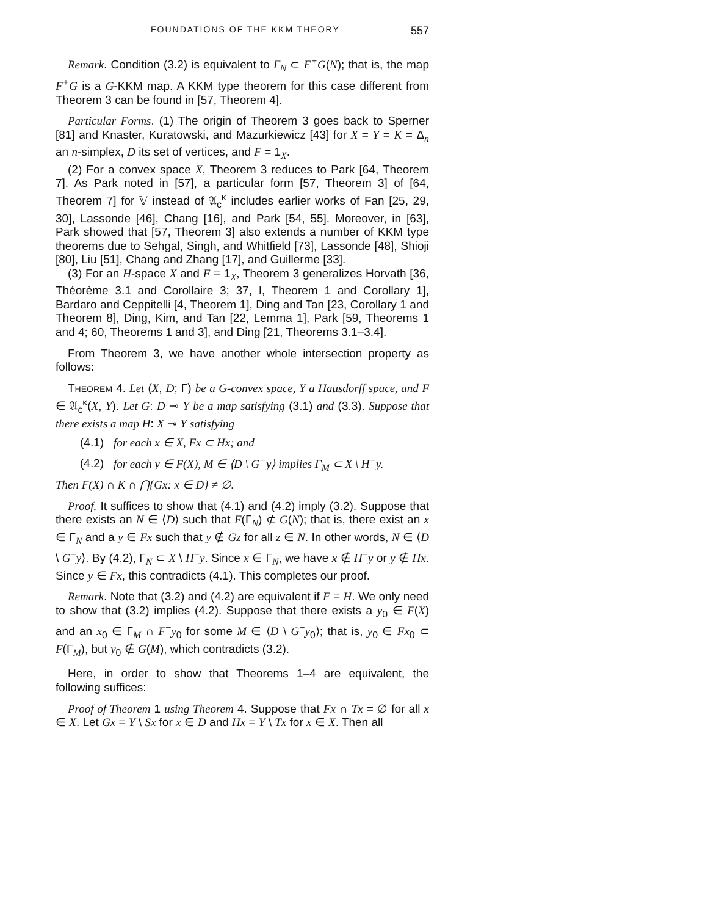FOUNDATIONS OF THE KKM THEORY 557
Remark. Condition (3.2) is equivalent to Γ<sub>N</sub> ⊂ F<sup>+</sup>G(N); that is, the map F<sup>+</sup>G is a G-KKM map. A KKM type theorem for this case different from Theorem 3 can be found in [57, Theorem 4].
Particular Forms. (1) The origin of Theorem 3 goes back to Sperner [81] and Knaster, Kuratowski, and Mazurkiewicz [43] for X = Y = K = Δ<sub>n</sub> an n-simplex, D its set of vertices, and F = 1<sub>X</sub>.
(2) For a convex space X, Theorem 3 reduces to Park [64, Theorem 7]. As Park noted in [57], a particular form [57, Theorem 3] of [64, Theorem 7] for 𝕍 instead of 𝔄<sub>c</sub><sup>κ</sup> includes earlier works of Fan [25, 29, 30], Lassonde [46], Chang [16], and Park [54, 55]. Moreover, in [63], Park showed that [57, Theorem 3] also extends a number of KKM type theorems due to Sehgal, Singh, and Whitfield [73], Lassonde [48], Shioji [80], Liu [51], Chang and Zhang [17], and Guillerme [33].
(3) For an H-space X and F = 1<sub>X</sub>, Theorem 3 generalizes Horvath [36, Théorème 3.1 and Corollaire 3; 37, I, Theorem 1 and Corollary 1], Bardaro and Ceppitelli [4, Theorem 1], Ding and Tan [23, Corollary 1 and Theorem 8], Ding, Kim, and Tan [22, Lemma 1], Park [59, Theorems 1 and 4; 60, Theorems 1 and 3], and Ding [21, Theorems 3.1–3.4].
From Theorem 3, we have another whole intersection property as follows:
THEOREM 4. Let (X, D; Γ) be a G-convex space, Y a Hausdorff space, and F ∈ 𝔄<sub>c</sub><sup>κ</sup>(X, Y). Let G: D ⊸ Y be a map satisfying (3.1) and (3.3). Suppose that there exists a map H: X ⊸ Y satisfying
(4.1) for each x ∈ X, Fx ⊂ Hx; and
(4.2) for each y ∈ F(X), M ∈ ⟨D \ G<sup>−</sup>y⟩ implies Γ<sub>M</sub> ⊂ X \ H<sup>−</sup>y.
Then F(X) ∩ K ∩ ⋂{Gx: x ∈ D} ≠ ∅.
Proof. It suffices to show that (4.1) and (4.2) imply (3.2). Suppose that there exists an N ∈ ⟨D⟩ such that F(Γ<sub>N</sub>) ⊄ G(N); that is, there exist an x ∈ Γ<sub>N</sub> and a y ∈ Fx such that y ∉ Gz for all z ∈ N. In other words, N ∈ ⟨D \ G<sup>−</sup>y⟩. By (4.2), Γ<sub>N</sub> ⊂ X \ H<sup>−</sup>y. Since x ∈ Γ<sub>N</sub>, we have x ∉ H<sup>−</sup>y or y ∉ Hx. Since y ∈ Fx, this contradicts (4.1). This completes our proof.
Remark. Note that (3.2) and (4.2) are equivalent if F = H. We only need to show that (3.2) implies (4.2). Suppose that there exists a y<sub>0</sub> ∈ F(X) and an x<sub>0</sub> ∈ Γ<sub>M</sub> ∩ F<sup>−</sup>y<sub>0</sub> for some M ∈ ⟨D \ G<sup>−</sup>y<sub>0</sub>⟩; that is, y<sub>0</sub> ∈ Fx<sub>0</sub> ⊂ F(Γ<sub>M</sub>), but y<sub>0</sub> ∉ G(M), which contradicts (3.2).
Here, in order to show that Theorems 1–4 are equivalent, the following suffices:
Proof of Theorem 1 using Theorem 4. Suppose that Fx ∩ Tx = ∅ for all x ∈ X. Let Gx = Y \ Sx for x ∈ D and Hx = Y \ Tx for x ∈ X. Then all